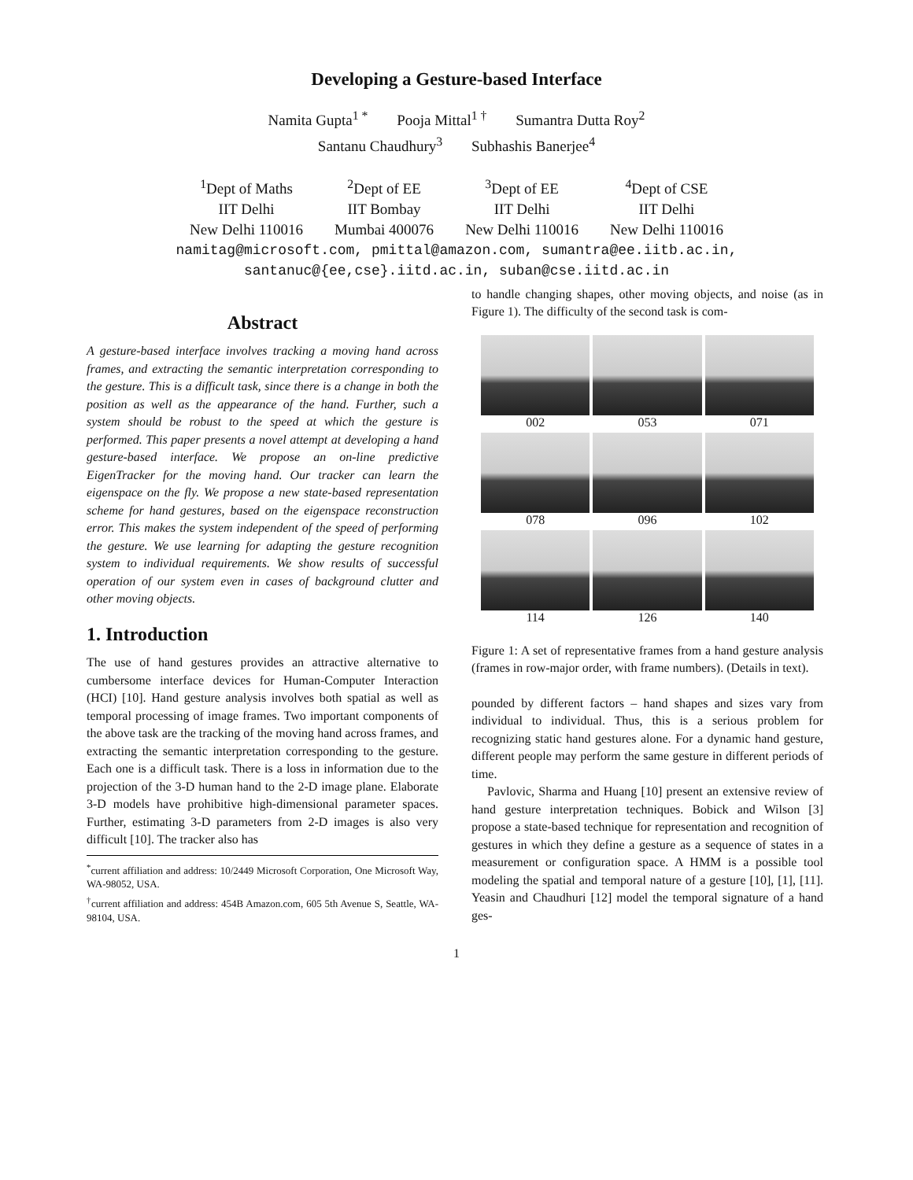Developing a Gesture-based Interface
Namita Gupta<sup>1 *</sup> Pooja Mittal<sup>1 †</sup> Sumantra Dutta Roy<sup>2</sup>
Santanu Chaudhury<sup>3</sup> Subhashis Banerjee<sup>4</sup>
<sup>1</sup> Dept of Maths
IIT Delhi
New Delhi 110016
<sup>2</sup> Dept of EE
IIT Bombay
Mumbai 400076
<sup>3</sup> Dept of EE
IIT Delhi
New Delhi 110016
<sup>4</sup> Dept of CSE
IIT Delhi
New Delhi 110016
namitag@microsoft.com, pmittal@amazon.com, sumantra@ee.iitb.ac.in,
santanuc@{ee,cse}.iitd.ac.in, suban@cse.iitd.ac.in
Abstract
A gesture-based interface involves tracking a moving hand across frames, and extracting the semantic interpretation corresponding to the gesture. This is a difficult task, since there is a change in both the position as well as the appearance of the hand. Further, such a system should be robust to the speed at which the gesture is performed. This paper presents a novel attempt at developing a hand gesture-based interface. We propose an on-line predictive EigenTracker for the moving hand. Our tracker can learn the eigenspace on the fly. We propose a new state-based representation scheme for hand gestures, based on the eigenspace reconstruction error. This makes the system independent of the speed of performing the gesture. We use learning for adapting the gesture recognition system to individual requirements. We show results of successful operation of our system even in cases of background clutter and other moving objects.
1. Introduction
The use of hand gestures provides an attractive alternative to cumbersome interface devices for Human-Computer Interaction (HCI) [10]. Hand gesture analysis involves both spatial as well as temporal processing of image frames. Two important components of the above task are the tracking of the moving hand across frames, and extracting the semantic interpretation corresponding to the gesture. Each one is a difficult task. There is a loss in information due to the projection of the 3-D human hand to the 2-D image plane. Elaborate 3-D models have prohibitive high-dimensional parameter spaces. Further, estimating 3-D parameters from 2-D images is also very difficult [10]. The tracker also has
<sup>*</sup> current affiliation and address: 10/2449 Microsoft Corporation, One Microsoft Way, WA-98052, USA.
<sup>†</sup> current affiliation and address: 454B Amazon.com, 605 5th Avenue S, Seattle, WA-98104, USA.
to handle changing shapes, other moving objects, and noise (as in Figure 1). The difficulty of the second task is com-
002
053
071
078
096
102
114
126
140
Figure 1: A set of representative frames from a hand gesture analysis (frames in row-major order, with frame numbers). (Details in text).
pounded by different factors – hand shapes and sizes vary from individual to individual. Thus, this is a serious problem for recognizing static hand gestures alone. For a dynamic hand gesture, different people may perform the same gesture in different periods of time.
Pavlovic, Sharma and Huang [10] present an extensive review of hand gesture interpretation techniques. Bobick and Wilson [3] propose a state-based technique for representation and recognition of gestures in which they define a gesture as a sequence of states in a measurement or configuration space. A HMM is a possible tool modeling the spatial and temporal nature of a gesture [10], [1], [11]. Yeasin and Chaudhuri [12] model the temporal signature of a hand ges-
1